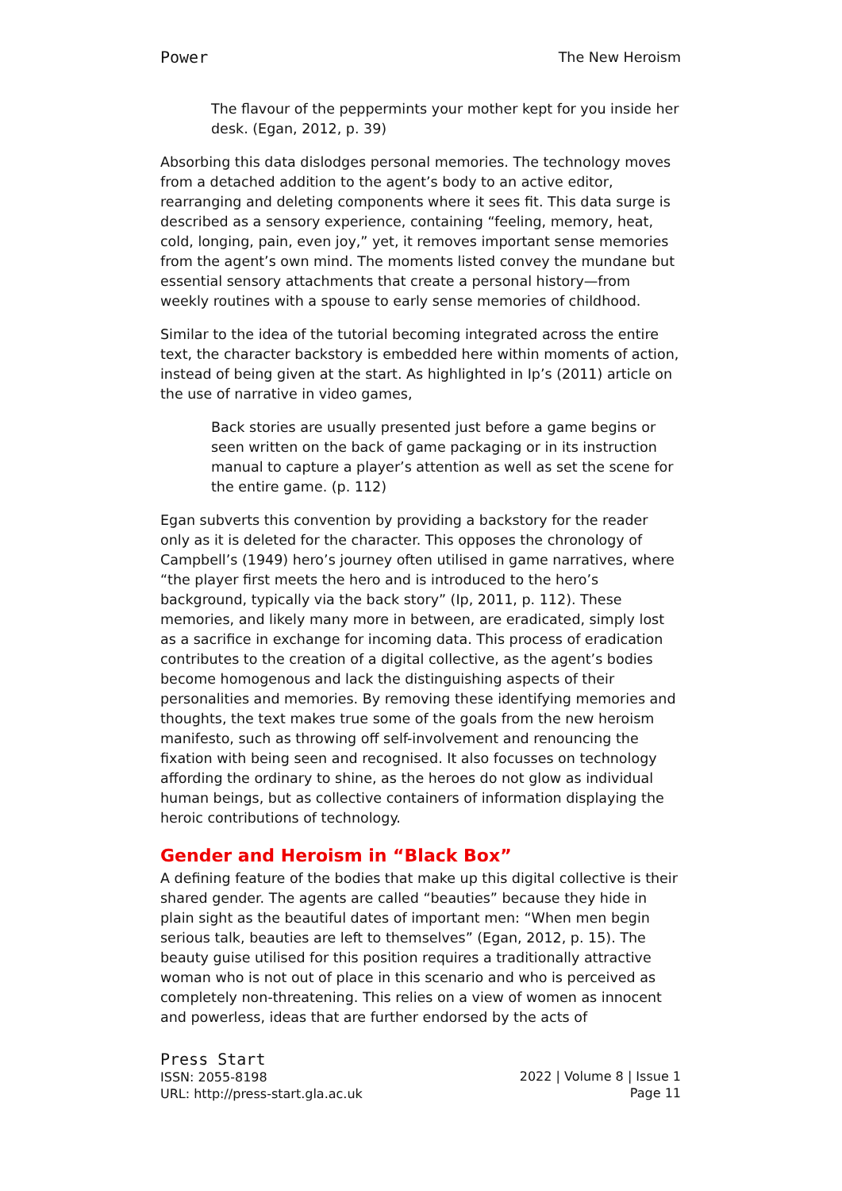Power The New Heroism
The flavour of the peppermints your mother kept for you inside her desk. (Egan, 2012, p. 39)
Absorbing this data dislodges personal memories. The technology moves from a detached addition to the agent’s body to an active editor, rearranging and deleting components where it sees fit. This data surge is described as a sensory experience, containing “feeling, memory, heat, cold, longing, pain, even joy,” yet, it removes important sense memories from the agent’s own mind. The moments listed convey the mundane but essential sensory attachments that create a personal history—from weekly routines with a spouse to early sense memories of childhood.
Similar to the idea of the tutorial becoming integrated across the entire text, the character backstory is embedded here within moments of action, instead of being given at the start. As highlighted in Ip’s (2011) article on the use of narrative in video games,
Back stories are usually presented just before a game begins or seen written on the back of game packaging or in its instruction manual to capture a player’s attention as well as set the scene for the entire game. (p. 112)
Egan subverts this convention by providing a backstory for the reader only as it is deleted for the character. This opposes the chronology of Campbell’s (1949) hero’s journey often utilised in game narratives, where “the player first meets the hero and is introduced to the hero’s background, typically via the back story” (Ip, 2011, p. 112). These memories, and likely many more in between, are eradicated, simply lost as a sacrifice in exchange for incoming data. This process of eradication contributes to the creation of a digital collective, as the agent’s bodies become homogenous and lack the distinguishing aspects of their personalities and memories. By removing these identifying memories and thoughts, the text makes true some of the goals from the new heroism manifesto, such as throwing off self-involvement and renouncing the fixation with being seen and recognised. It also focusses on technology affording the ordinary to shine, as the heroes do not glow as individual human beings, but as collective containers of information displaying the heroic contributions of technology.
Gender and Heroism in “Black Box”
A defining feature of the bodies that make up this digital collective is their shared gender. The agents are called “beauties” because they hide in plain sight as the beautiful dates of important men: “When men begin serious talk, beauties are left to themselves” (Egan, 2012, p. 15). The beauty guise utilised for this position requires a traditionally attractive woman who is not out of place in this scenario and who is perceived as completely non-threatening. This relies on a view of women as innocent and powerless, ideas that are further endorsed by the acts of
Press Start
ISSN: 2055-8198
URL: http://press-start.gla.ac.uk
2022 | Volume 8 | Issue 1
Page 11